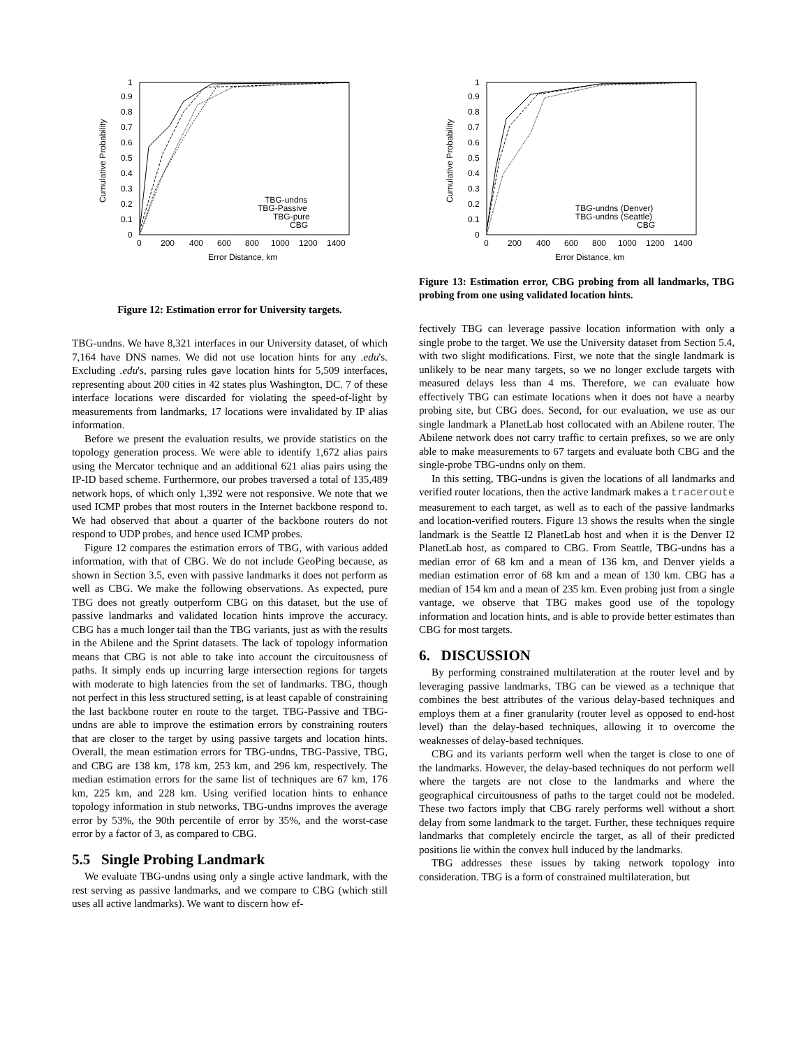0
0.1
0.2
0.3
0.4
0.5
0.6
0.7
0.8
0.9
1
0
200
400
600
800
1000
1200
1400
Error Distance, km
Cumulative Probability
TBG-undns
TBG-Passive
TBG-pure
CBG
Figure 12: Estimation error for University targets.
TBG-undns. We have 8,321 interfaces in our University dataset, of which 7,164 have DNS names. We did not use location hints for any .edu's. Excluding .edu's, parsing rules gave location hints for 5,509 interfaces, representing about 200 cities in 42 states plus Washington, DC. 7 of these interface locations were discarded for violating the speed-of-light by measurements from landmarks, 17 locations were invalidated by IP alias information.
Before we present the evaluation results, we provide statistics on the topology generation process. We were able to identify 1,672 alias pairs using the Mercator technique and an additional 621 alias pairs using the IP-ID based scheme. Furthermore, our probes traversed a total of 135,489 network hops, of which only 1,392 were not responsive. We note that we used ICMP probes that most routers in the Internet backbone respond to. We had observed that about a quarter of the backbone routers do not respond to UDP probes, and hence used ICMP probes.
Figure 12 compares the estimation errors of TBG, with various added information, with that of CBG. We do not include GeoPing because, as shown in Section 3.5, even with passive landmarks it does not perform as well as CBG. We make the following observations. As expected, pure TBG does not greatly outperform CBG on this dataset, but the use of passive landmarks and validated location hints improve the accuracy. CBG has a much longer tail than the TBG variants, just as with the results in the Abilene and the Sprint datasets. The lack of topology information means that CBG is not able to take into account the circuitousness of paths. It simply ends up incurring large intersection regions for targets with moderate to high latencies from the set of landmarks. TBG, though not perfect in this less structured setting, is at least capable of constraining the last backbone router en route to the target. TBG-Passive and TBG-undns are able to improve the estimation errors by constraining routers that are closer to the target by using passive targets and location hints. Overall, the mean estimation errors for TBG-undns, TBG-Passive, TBG, and CBG are 138 km, 178 km, 253 km, and 296 km, respectively. The median estimation errors for the same list of techniques are 67 km, 176 km, 225 km, and 228 km. Using verified location hints to enhance topology information in stub networks, TBG-undns improves the average error by 53%, the 90th percentile of error by 35%, and the worst-case error by a factor of 3, as compared to CBG.
5.5 Single Probing Landmark
We evaluate TBG-undns using only a single active landmark, with the rest serving as passive landmarks, and we compare to CBG (which still uses all active landmarks). We want to discern how ef-
0
0.1
0.2
0.3
0.4
0.5
0.6
0.7
0.8
0.9
1
0
200
400
600
800
1000
1200
1400
Error Distance, km
Cumulative Probability
TBG-undns (Denver)
TBG-undns (Seattle)
CBG
Figure 13: Estimation error, CBG probing from all landmarks, TBG probing from one using validated location hints.
fectively TBG can leverage passive location information with only a single probe to the target. We use the University dataset from Section 5.4, with two slight modifications. First, we note that the single landmark is unlikely to be near many targets, so we no longer exclude targets with measured delays less than 4 ms. Therefore, we can evaluate how effectively TBG can estimate locations when it does not have a nearby probing site, but CBG does. Second, for our evaluation, we use as our single landmark a PlanetLab host collocated with an Abilene router. The Abilene network does not carry traffic to certain prefixes, so we are only able to make measurements to 67 targets and evaluate both CBG and the single-probe TBG-undns only on them.
In this setting, TBG-undns is given the locations of all landmarks and verified router locations, then the active landmark makes a traceroute measurement to each target, as well as to each of the passive landmarks and location-verified routers. Figure 13 shows the results when the single landmark is the Seattle I2 PlanetLab host and when it is the Denver I2 PlanetLab host, as compared to CBG. From Seattle, TBG-undns has a median error of 68 km and a mean of 136 km, and Denver yields a median estimation error of 68 km and a mean of 130 km. CBG has a median of 154 km and a mean of 235 km. Even probing just from a single vantage, we observe that TBG makes good use of the topology information and location hints, and is able to provide better estimates than CBG for most targets.
6. DISCUSSION
By performing constrained multilateration at the router level and by leveraging passive landmarks, TBG can be viewed as a technique that combines the best attributes of the various delay-based techniques and employs them at a finer granularity (router level as opposed to end-host level) than the delay-based techniques, allowing it to overcome the weaknesses of delay-based techniques.
CBG and its variants perform well when the target is close to one of the landmarks. However, the delay-based techniques do not perform well where the targets are not close to the landmarks and where the geographical circuitousness of paths to the target could not be modeled. These two factors imply that CBG rarely performs well without a short delay from some landmark to the target. Further, these techniques require landmarks that completely encircle the target, as all of their predicted positions lie within the convex hull induced by the landmarks.
TBG addresses these issues by taking network topology into consideration. TBG is a form of constrained multilateration, but